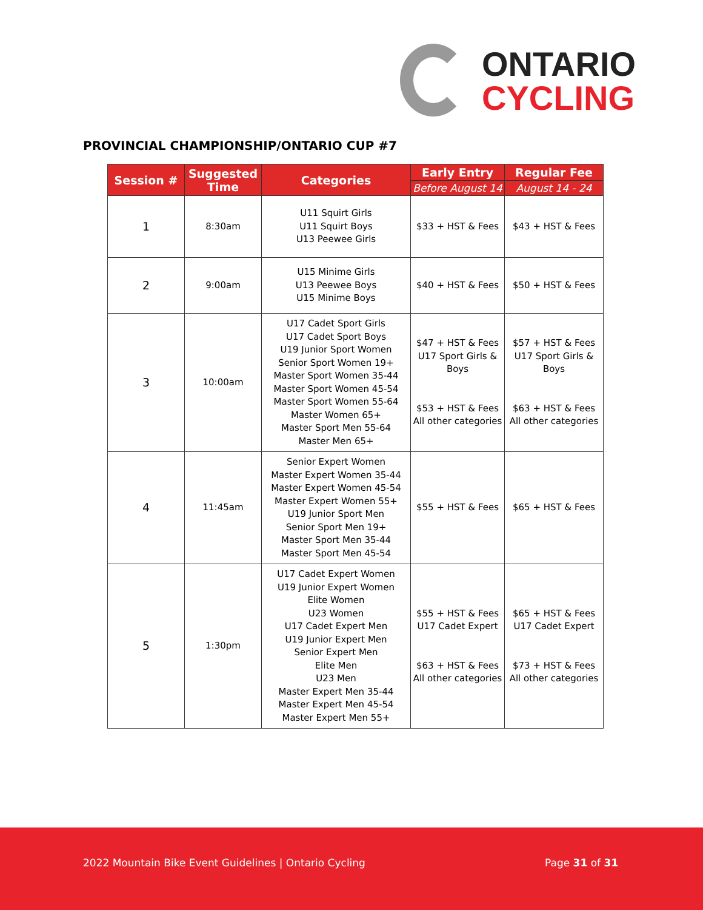ONTARIO
CYCLING
PROVINCIAL CHAMPIONSHIP/ONTARIO CUP #7
| Session # | Suggested Time | Categories | Early Entry | Regular Fee |
| --- | --- | --- | --- | --- |
| | | | Before August 14 | August 14 - 24 |
| 1 | 8:30am | U11 Squirt Girls U11 Squirt Boys U13 Peewee Girls | $33 + HST & Fees | $43 + HST & Fees |
| 2 | 9:00am | U15 Minime Girls U13 Peewee Boys U15 Minime Boys | $40 + HST & Fees | $50 + HST & Fees |
| 3 | 10:00am | U17 Cadet Sport Girls U17 Cadet Sport Boys U19 Junior Sport Women Senior Sport Women 19+ Master Sport Women 35-44 Master Sport Women 45-54 Master Sport Women 55-64 Master Women 65+ Master Sport Men 55-64 Master Men 65+ | $47 + HST & Fees U17 Sport Girls & Boys $53 + HST & Fees All other categories | $57 + HST & Fees U17 Sport Girls & Boys $63 + HST & Fees All other categories |
| 4 | 11:45am | Senior Expert Women Master Expert Women 35-44 Master Expert Women 45-54 Master Expert Women 55+ U19 Junior Sport Men Senior Sport Men 19+ Master Sport Men 35-44 Master Sport Men 45-54 | $55 + HST & Fees | $65 + HST & Fees |
| 5 | 1:30pm | U17 Cadet Expert Women U19 Junior Expert Women Elite Women U23 Women U17 Cadet Expert Men U19 Junior Expert Men Senior Expert Men Elite Men U23 Men Master Expert Men 35-44 Master Expert Men 45-54 Master Expert Men 55+ | $55 + HST & Fees U17 Cadet Expert $63 + HST & Fees All other categories | $65 + HST & Fees U17 Cadet Expert $73 + HST & Fees All other categories |
2022 Mountain Bike Event Guidelines | Ontario Cycling Page 31 of 31